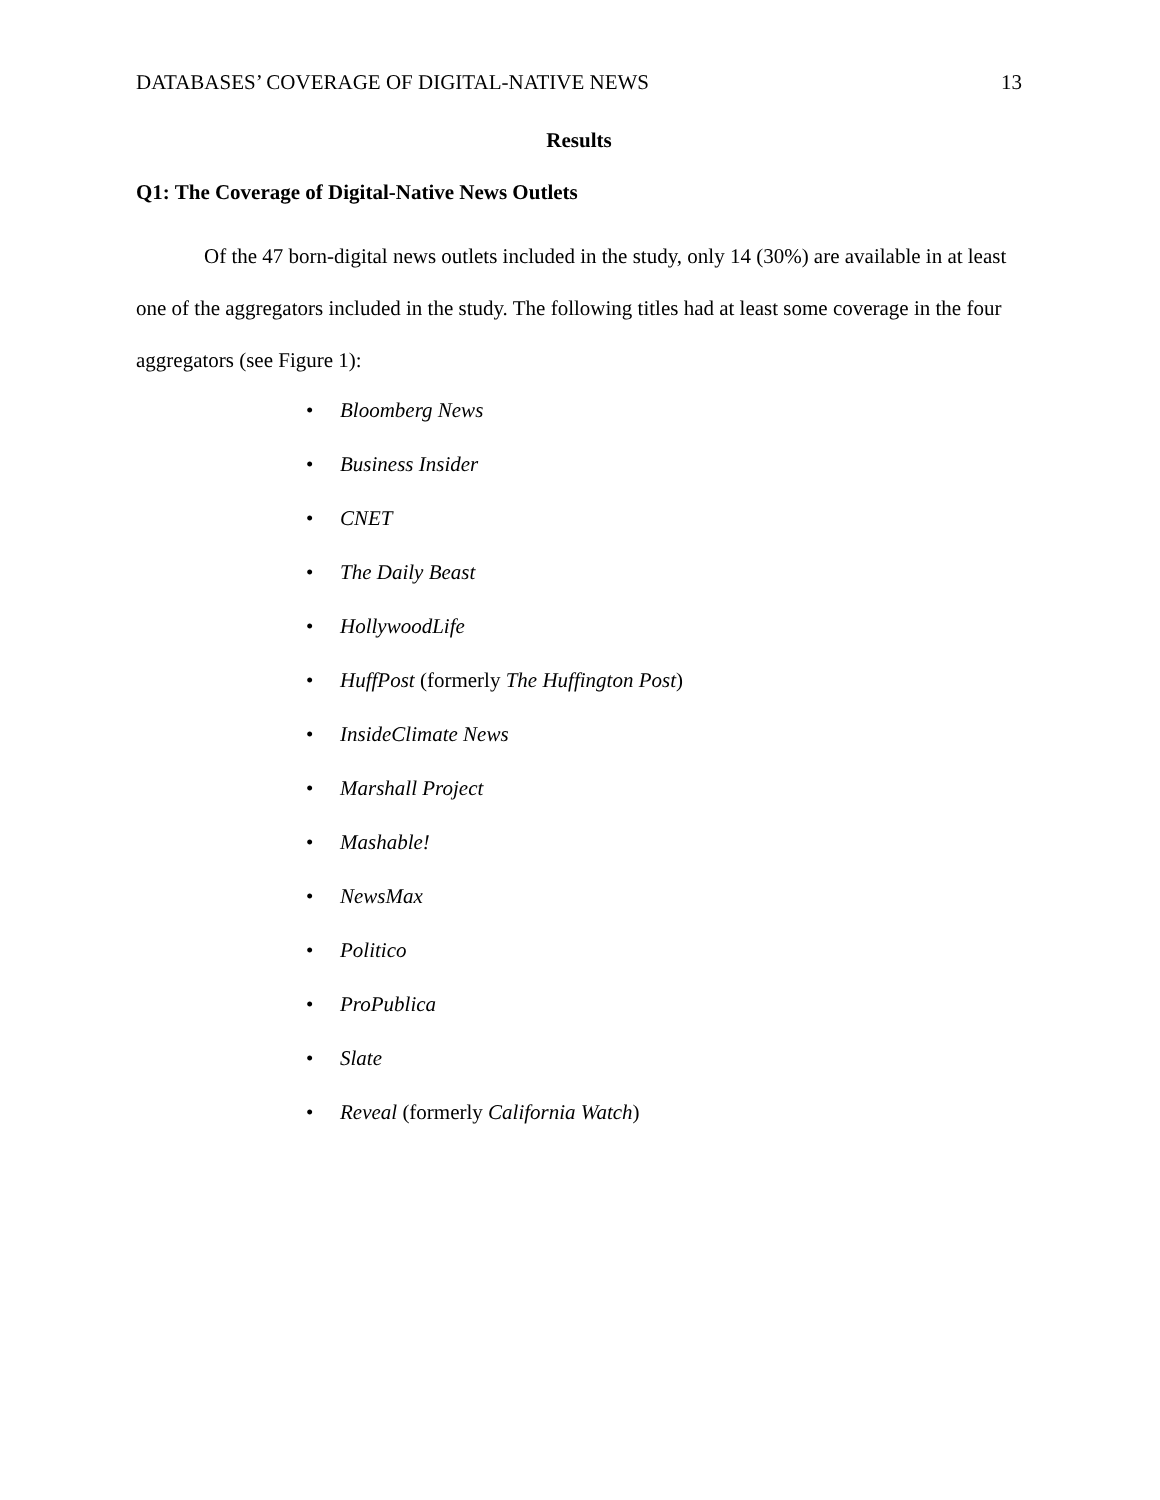DATABASES’ COVERAGE OF DIGITAL-NATIVE NEWS 13
Results
Q1: The Coverage of Digital-Native News Outlets
Of the 47 born-digital news outlets included in the study, only 14 (30%) are available in at least one of the aggregators included in the study. The following titles had at least some coverage in the four aggregators (see Figure 1):
• Bloomberg News
• Business Insider
• CNET
• The Daily Beast
• HollywoodLife
• HuffPost (formerly The Huffington Post)
• InsideClimate News
• Marshall Project
• Mashable!
• NewsMax
• Politico
• ProPublica
• Slate
• Reveal (formerly California Watch)